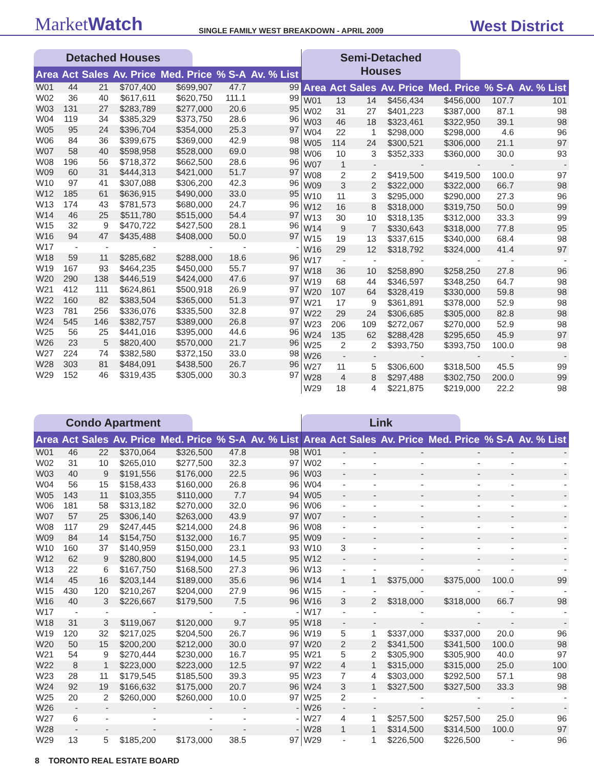MarketWatch
SINGLE FAMILY WEST BREAKDOWN - APRIL 2009
West District
Detached Houses
| Area | Act | Sales | Av. Price | Med. Price | % S-A | Av. % List |
| --- | --- | --- | --- | --- | --- | --- |
| W01 | 44 | 21 | $707,400 | $699,907 | 47.7 | 99 |
| W02 | 36 | 40 | $617,611 | $620,750 | 111.1 | 99 |
| W03 | 131 | 27 | $283,789 | $277,000 | 20.6 | 95 |
| W04 | 119 | 34 | $385,329 | $373,750 | 28.6 | 96 |
| W05 | 95 | 24 | $396,704 | $354,000 | 25.3 | 97 |
| W06 | 84 | 36 | $399,675 | $369,000 | 42.9 | 98 |
| W07 | 58 | 40 | $598,958 | $528,000 | 69.0 | 98 |
| W08 | 196 | 56 | $718,372 | $662,500 | 28.6 | 96 |
| W09 | 60 | 31 | $444,313 | $421,000 | 51.7 | 97 |
| W10 | 97 | 41 | $307,088 | $306,200 | 42.3 | 96 |
| W12 | 185 | 61 | $636,915 | $490,000 | 33.0 | 95 |
| W13 | 174 | 43 | $781,573 | $680,000 | 24.7 | 96 |
| W14 | 46 | 25 | $511,780 | $515,000 | 54.4 | 97 |
| W15 | 32 | 9 | $470,722 | $427,500 | 28.1 | 96 |
| W16 | 94 | 47 | $435,488 | $408,000 | 50.0 | 97 |
| W17 | - | - | - | - | - | - |
| W18 | 59 | 11 | $285,682 | $288,000 | 18.6 | 96 |
| W19 | 167 | 93 | $464,235 | $450,000 | 55.7 | 97 |
| W20 | 290 | 138 | $446,519 | $424,000 | 47.6 | 97 |
| W21 | 412 | 111 | $624,861 | $500,918 | 26.9 | 97 |
| W22 | 160 | 82 | $383,504 | $365,000 | 51.3 | 97 |
| W23 | 781 | 256 | $336,076 | $335,500 | 32.8 | 97 |
| W24 | 545 | 146 | $382,757 | $389,000 | 26.8 | 97 |
| W25 | 56 | 25 | $441,016 | $395,000 | 44.6 | 96 |
| W26 | 23 | 5 | $820,400 | $570,000 | 21.7 | 96 |
| W27 | 224 | 74 | $382,580 | $372,150 | 33.0 | 98 |
| W28 | 303 | 81 | $484,091 | $438,500 | 26.7 | 96 |
| W29 | 152 | 46 | $319,435 | $305,000 | 30.3 | 97 |
Semi-Detached Houses
| Area | Act | Sales | Av. Price | Med. Price | % S-A | Av. % List |
| --- | --- | --- | --- | --- | --- | --- |
| W01 | 13 | 14 | $456,434 | $456,000 | 107.7 | 101 |
| W02 | 31 | 27 | $401,223 | $387,000 | 87.1 | 98 |
| W03 | 46 | 18 | $323,461 | $322,950 | 39.1 | 98 |
| W04 | 22 | 1 | $298,000 | $298,000 | 4.6 | 96 |
| W05 | 114 | 24 | $300,521 | $306,000 | 21.1 | 97 |
| W06 | 10 | 3 | $352,333 | $360,000 | 30.0 | 93 |
| W07 | 1 | - | - | - | - | - |
| W08 | 2 | 2 | $419,500 | $419,500 | 100.0 | 97 |
| W09 | 3 | 2 | $322,000 | $322,000 | 66.7 | 98 |
| W10 | 11 | 3 | $295,000 | $290,000 | 27.3 | 96 |
| W12 | 16 | 8 | $318,000 | $319,750 | 50.0 | 99 |
| W13 | 30 | 10 | $318,135 | $312,000 | 33.3 | 99 |
| W14 | 9 | 7 | $330,643 | $318,000 | 77.8 | 95 |
| W15 | 19 | 13 | $337,615 | $340,000 | 68.4 | 98 |
| W16 | 29 | 12 | $318,792 | $324,000 | 41.4 | 97 |
| W17 | - | - | - | - | - | - |
| W18 | 36 | 10 | $258,890 | $258,250 | 27.8 | 96 |
| W19 | 68 | 44 | $346,597 | $348,250 | 64.7 | 98 |
| W20 | 107 | 64 | $328,419 | $330,000 | 59.8 | 98 |
| W21 | 17 | 9 | $361,891 | $378,000 | 52.9 | 98 |
| W22 | 29 | 24 | $306,685 | $305,000 | 82.8 | 98 |
| W23 | 206 | 109 | $272,067 | $270,000 | 52.9 | 98 |
| W24 | 135 | 62 | $288,428 | $295,650 | 45.9 | 97 |
| W25 | 2 | 2 | $393,750 | $393,750 | 100.0 | 98 |
| W26 | - | - | - | - | - | - |
| W27 | 11 | 5 | $306,600 | $318,500 | 45.5 | 99 |
| W28 | 4 | 8 | $297,488 | $302,750 | 200.0 | 99 |
| W29 | 18 | 4 | $221,875 | $219,000 | 22.2 | 98 |
Condo Apartment
| Area | Act | Sales | Av. Price | Med. Price | % S-A | Av. % List |
| --- | --- | --- | --- | --- | --- | --- |
| W01 | 46 | 22 | $370,064 | $326,500 | 47.8 | 98 |
| W02 | 31 | 10 | $265,010 | $277,500 | 32.3 | 97 |
| W03 | 40 | 9 | $191,556 | $176,000 | 22.5 | 96 |
| W04 | 56 | 15 | $158,433 | $160,000 | 26.8 | 96 |
| W05 | 143 | 11 | $103,355 | $110,000 | 7.7 | 94 |
| W06 | 181 | 58 | $313,182 | $270,000 | 32.0 | 96 |
| W07 | 57 | 25 | $306,140 | $263,000 | 43.9 | 97 |
| W08 | 117 | 29 | $247,445 | $214,000 | 24.8 | 96 |
| W09 | 84 | 14 | $154,750 | $132,000 | 16.7 | 95 |
| W10 | 160 | 37 | $140,959 | $150,000 | 23.1 | 93 |
| W12 | 62 | 9 | $280,800 | $194,000 | 14.5 | 95 |
| W13 | 22 | 6 | $167,750 | $168,500 | 27.3 | 96 |
| W14 | 45 | 16 | $203,144 | $189,000 | 35.6 | 96 |
| W15 | 430 | 120 | $210,267 | $204,000 | 27.9 | 96 |
| W16 | 40 | 3 | $226,667 | $179,500 | 7.5 | 96 |
| W17 | - | - | - | - | - | - |
| W18 | 31 | 3 | $119,067 | $120,000 | 9.7 | 95 |
| W19 | 120 | 32 | $217,025 | $204,500 | 26.7 | 96 |
| W20 | 50 | 15 | $200,200 | $212,000 | 30.0 | 97 |
| W21 | 54 | 9 | $270,444 | $230,000 | 16.7 | 95 |
| W22 | 8 | 1 | $223,000 | $223,000 | 12.5 | 97 |
| W23 | 28 | 11 | $179,545 | $185,500 | 39.3 | 95 |
| W24 | 92 | 19 | $166,632 | $175,000 | 20.7 | 96 |
| W25 | 20 | 2 | $260,000 | $260,000 | 10.0 | 97 |
| W26 | - | - | - | - | - | - |
| W27 | 6 | - | - | - | - | - |
| W28 | - | - | - | - | - | - |
| W29 | 13 | 5 | $185,200 | $173,000 | 38.5 | 97 |
Link
| Area | Act | Sales | Av. Price | Med. Price | % S-A | Av. % List |
| --- | --- | --- | --- | --- | --- | --- |
| W01 | - | - | - | - | - | - |
| W02 | - | - | - | - | - | - |
| W03 | - | - | - | - | - | - |
| W04 | - | - | - | - | - | - |
| W05 | - | - | - | - | - | - |
| W06 | - | - | - | - | - | - |
| W07 | - | - | - | - | - | - |
| W08 | - | - | - | - | - | - |
| W09 | - | - | - | - | - | - |
| W10 | 3 | - | - | - | - | - |
| W12 | - | - | - | - | - | - |
| W13 | - | - | - | - | - | - |
| W14 | 1 | 1 | $375,000 | $375,000 | 100.0 | 99 |
| W15 | - | - | - | - | - | - |
| W16 | 3 | 2 | $318,000 | $318,000 | 66.7 | 98 |
| W17 | - | - | - | - | - | - |
| W18 | - | - | - | - | - | - |
| W19 | 5 | 1 | $337,000 | $337,000 | 20.0 | 96 |
| W20 | 2 | 2 | $341,500 | $341,500 | 100.0 | 98 |
| W21 | 5 | 2 | $305,900 | $305,900 | 40.0 | 97 |
| W22 | 4 | 1 | $315,000 | $315,000 | 25.0 | 100 |
| W23 | 7 | 4 | $303,000 | $292,500 | 57.1 | 98 |
| W24 | 3 | 1 | $327,500 | $327,500 | 33.3 | 98 |
| W25 | 2 | - | - | - | - | - |
| W26 | - | - | - | - | - | - |
| W27 | 4 | 1 | $257,500 | $257,500 | 25.0 | 96 |
| W28 | 1 | 1 | $314,500 | $314,500 | 100.0 | 97 |
| W29 | - | 1 | $226,500 | $226,500 | - | 96 |
8 TORONTO REAL ESTATE BOARD